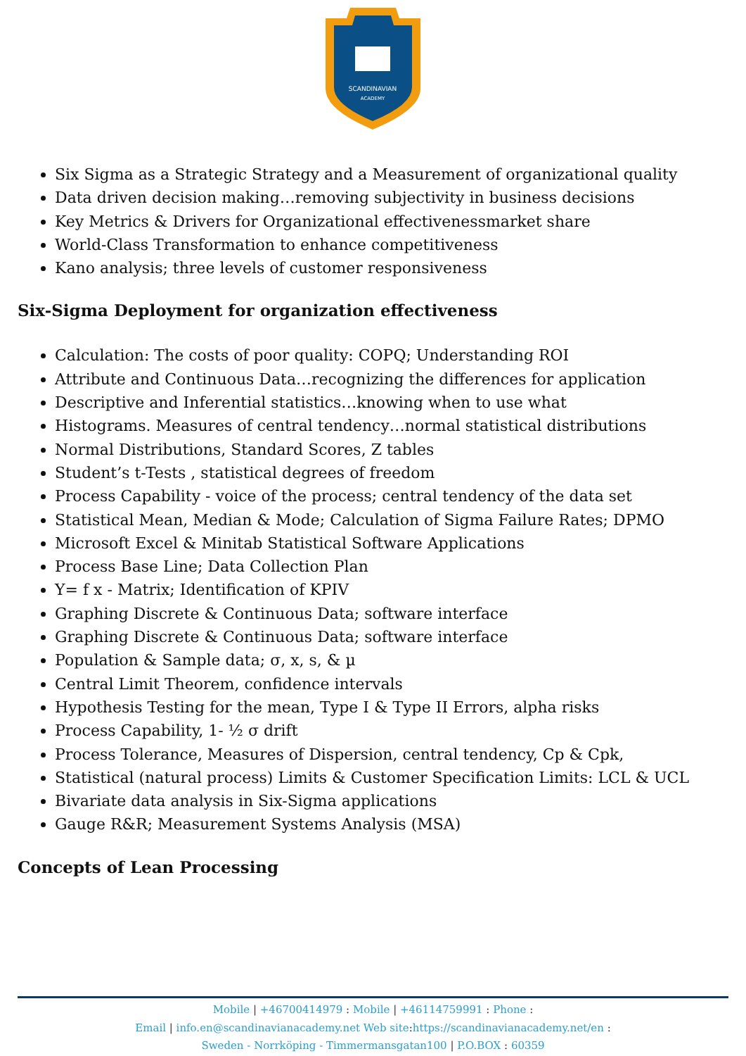SCANDINAVIAN
ACADEMY
Six Sigma as a Strategic Strategy and a Measurement of organizational quality
Data driven decision making…removing subjectivity in business decisions
Key Metrics & Drivers for Organizational effectivenessmarket share
World-Class Transformation to enhance competitiveness
Kano analysis; three levels of customer responsiveness
Six-Sigma Deployment for organization effectiveness
Calculation: The costs of poor quality: COPQ; Understanding ROI
Attribute and Continuous Data…recognizing the differences for application
Descriptive and Inferential statistics…knowing when to use what
Histograms. Measures of central tendency…normal statistical distributions
Normal Distributions, Standard Scores, Z tables
Student’s t-Tests , statistical degrees of freedom
Process Capability - voice of the process; central tendency of the data set
Statistical Mean, Median & Mode; Calculation of Sigma Failure Rates; DPMO
Microsoft Excel & Minitab Statistical Software Applications
Process Base Line; Data Collection Plan
Y= f x - Matrix; Identification of KPIV
Graphing Discrete & Continuous Data; software interface
Graphing Discrete & Continuous Data; software interface
Population & Sample data; σ, x, s, & µ
Central Limit Theorem, confidence intervals
Hypothesis Testing for the mean, Type I & Type II Errors, alpha risks
Process Capability, 1- ½ σ drift
Process Tolerance, Measures of Dispersion, central tendency, Cp & Cpk,
Statistical (natural process) Limits & Customer Specification Limits: LCL & UCL
Bivariate data analysis in Six-Sigma applications
Gauge R&R; Measurement Systems Analysis (MSA)
Concepts of Lean Processing
Mobile | +46700414979 : Mobile | +46114759991 : Phone :
Email | info.en@scandinavianacademy.net Web site: https://scandinavianacademy.net/en :
Sweden - Norrköping - Timmermansgatan100 | P.O.BOX : 60359